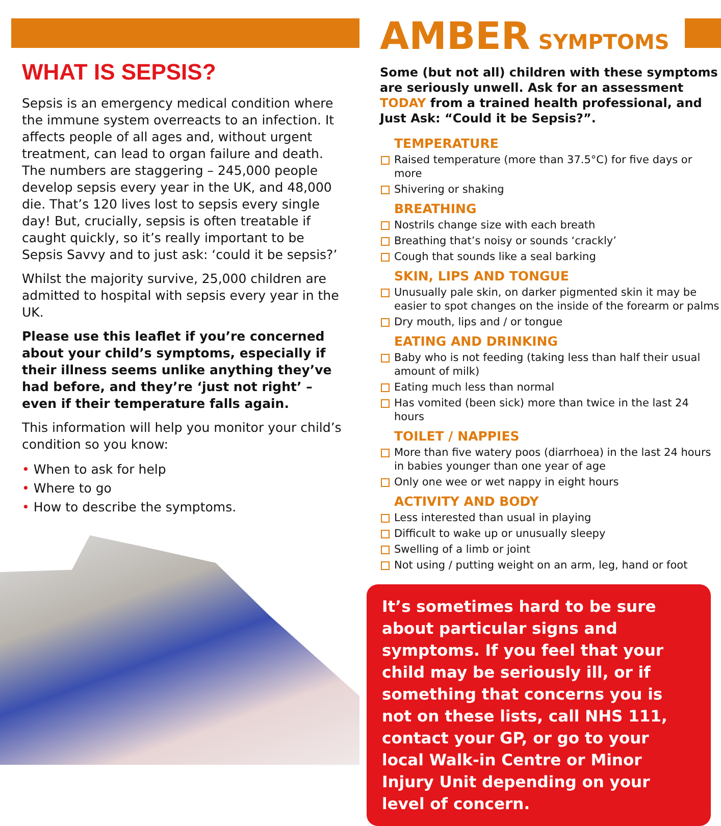WHAT IS SEPSIS?
Sepsis is an emergency medical condition where the immune system overreacts to an infection. It affects people of all ages and, without urgent treatment, can lead to organ failure and death. The numbers are staggering – 245,000 people develop sepsis every year in the UK, and 48,000 die. That’s 120 lives lost to sepsis every single day! But, crucially, sepsis is often treatable if caught quickly, so it’s really important to be Sepsis Savvy and to just ask: ‘could it be sepsis?’
Whilst the majority survive, 25,000 children are admitted to hospital with sepsis every year in the UK.
Please use this leaflet if you’re concerned about your child’s symptoms, especially if their illness seems unlike anything they’ve had before, and they’re ‘just not right’ – even if their temperature falls again.
This information will help you monitor your child’s condition so you know:
• When to ask for help
• Where to go
• How to describe the symptoms.
AMBER SYMPTOMS
Some (but not all) children with these symptoms are seriously unwell. Ask for an assessment TODAY from a trained health professional, and Just Ask: “Could it be Sepsis?”.
TEMPERATURE
Raised temperature (more than 37.5°C) for five days or more
Shivering or shaking
BREATHING
Nostrils change size with each breath
Breathing that’s noisy or sounds ‘crackly’
Cough that sounds like a seal barking
SKIN, LIPS AND TONGUE
Unusually pale skin, on darker pigmented skin it may be easier to spot changes on the inside of the forearm or palms
Dry mouth, lips and / or tongue
EATING AND DRINKING
Baby who is not feeding (taking less than half their usual amount of milk)
Eating much less than normal
Has vomited (been sick) more than twice in the last 24 hours
TOILET / NAPPIES
More than five watery poos (diarrhoea) in the last 24 hours in babies younger than one year of age
Only one wee or wet nappy in eight hours
ACTIVITY AND BODY
Less interested than usual in playing
Difficult to wake up or unusually sleepy
Swelling of a limb or joint
Not using / putting weight on an arm, leg, hand or foot
It’s sometimes hard to be sure about particular signs and symptoms. If you feel that your child may be seriously ill, or if something that concerns you is not on these lists, call NHS 111, contact your GP, or go to your local Walk-in Centre or Minor Injury Unit depending on your level of concern.